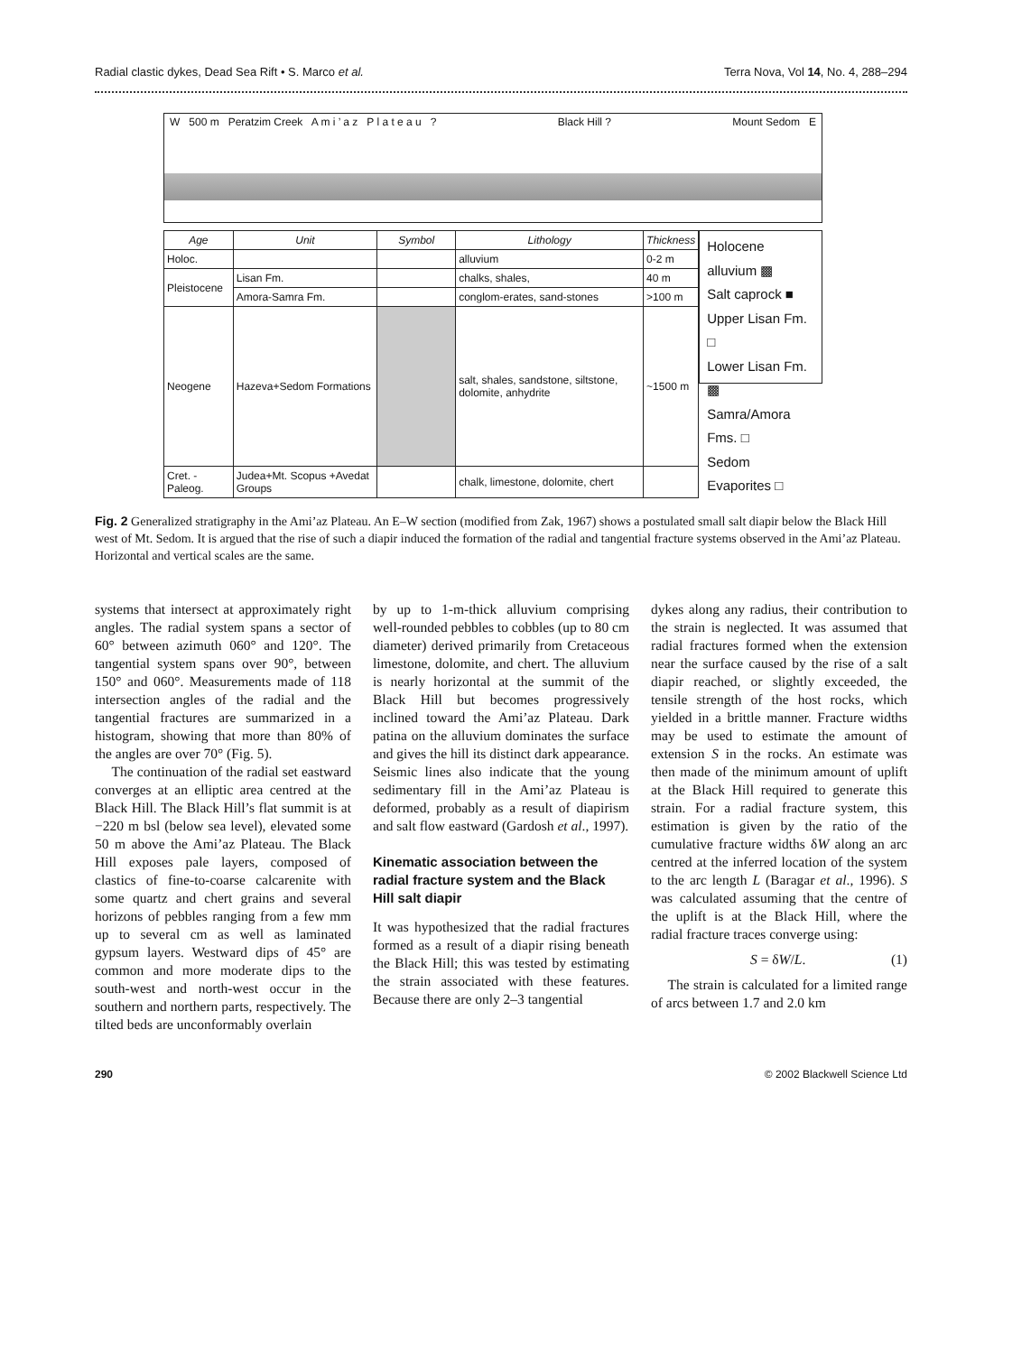Radial clastic dykes, Dead Sea Rift • S. Marco et al. Terra Nova, Vol 14, No. 4, 288–294
W 500 m Peratzim Creek A m i ’ a z P l a t e a u ? Black Hill ? Mount Sedom E
| Age | Unit | Symbol | Lithology | Thickness |
| --- | --- | --- | --- | --- |
| Holoc. | | | alluvium | 0-2 m |
| Pleistocene | Lisan Fm. | | chalks, shales, | 40 m |
| | Amora-Samra Fm. | | conglom-erates, sand-stones | >100 m |
| Neogene | Hazeva+Sedom Formations | | salt, shales, sandstone, siltstone, dolomite, anhydrite | ~1500 m |
| Cret. -Paleog. | Judea+Mt. Scopus +Avedat Groups | | chalk, limestone, dolomite, chert | |
Holocene alluvium ▩
Salt caprock ■
Upper Lisan Fm. □
Lower Lisan Fm. ▩
Samra/Amora Fms. □
Sedom Evaporites □
Fig. 2 Generalized stratigraphy in the Ami’az Plateau. An E–W section (modified from Zak, 1967) shows a postulated small salt diapir below the Black Hill west of Mt. Sedom. It is argued that the rise of such a diapir induced the formation of the radial and tangential fracture systems observed in the Ami’az Plateau. Horizontal and vertical scales are the same.
systems that intersect at approximately right angles. The radial system spans a sector of 60° between azimuth 060° and 120°. The tangential system spans over 90°, between 150° and 060°. Measurements made of 118 intersection angles of the radial and the tangential fractures are summarized in a histogram, showing that more than 80% of the angles are over 70° (Fig. 5).
The continuation of the radial set eastward converges at an elliptic area centred at the Black Hill. The Black Hill’s flat summit is at −220 m bsl (below sea level), elevated some 50 m above the Ami’az Plateau. The Black Hill exposes pale layers, composed of clastics of fine-to-coarse calcarenite with some quartz and chert grains and several horizons of pebbles ranging from a few mm up to several cm as well as laminated gypsum layers. Westward dips of 45° are common and more moderate dips to the south-west and north-west occur in the southern and northern parts, respectively. The tilted beds are unconformably overlain
by up to 1-m-thick alluvium comprising well-rounded pebbles to cobbles (up to 80 cm diameter) derived primarily from Cretaceous limestone, dolomite, and chert. The alluvium is nearly horizontal at the summit of the Black Hill but becomes progressively inclined toward the Ami’az Plateau. Dark patina on the alluvium dominates the surface and gives the hill its distinct dark appearance. Seismic lines also indicate that the young sedimentary fill in the Ami’az Plateau is deformed, probably as a result of diapirism and salt flow eastward (Gardosh et al., 1997).
Kinematic association between the radial fracture system and the Black Hill salt diapir
It was hypothesized that the radial fractures formed as a result of a diapir rising beneath the Black Hill; this was tested by estimating the strain associated with these features. Because there are only 2–3 tangential
dykes along any radius, their contribution to the strain is neglected. It was assumed that radial fractures formed when the extension near the surface caused by the rise of a salt diapir reached, or slightly exceeded, the tensile strength of the host rocks, which yielded in a brittle manner. Fracture widths may be used to estimate the amount of extension S in the rocks. An estimate was then made of the minimum amount of uplift at the Black Hill required to generate this strain. For a radial fracture system, this estimation is given by the ratio of the cumulative fracture widths δW along an arc centred at the inferred location of the system to the arc length L (Baragar et al., 1996). S was calculated assuming that the centre of the uplift is at the Black Hill, where the radial fracture traces converge using:
S = δW/L. (1)
The strain is calculated for a limited range of arcs between 1.7 and 2.0 km
290 © 2002 Blackwell Science Ltd